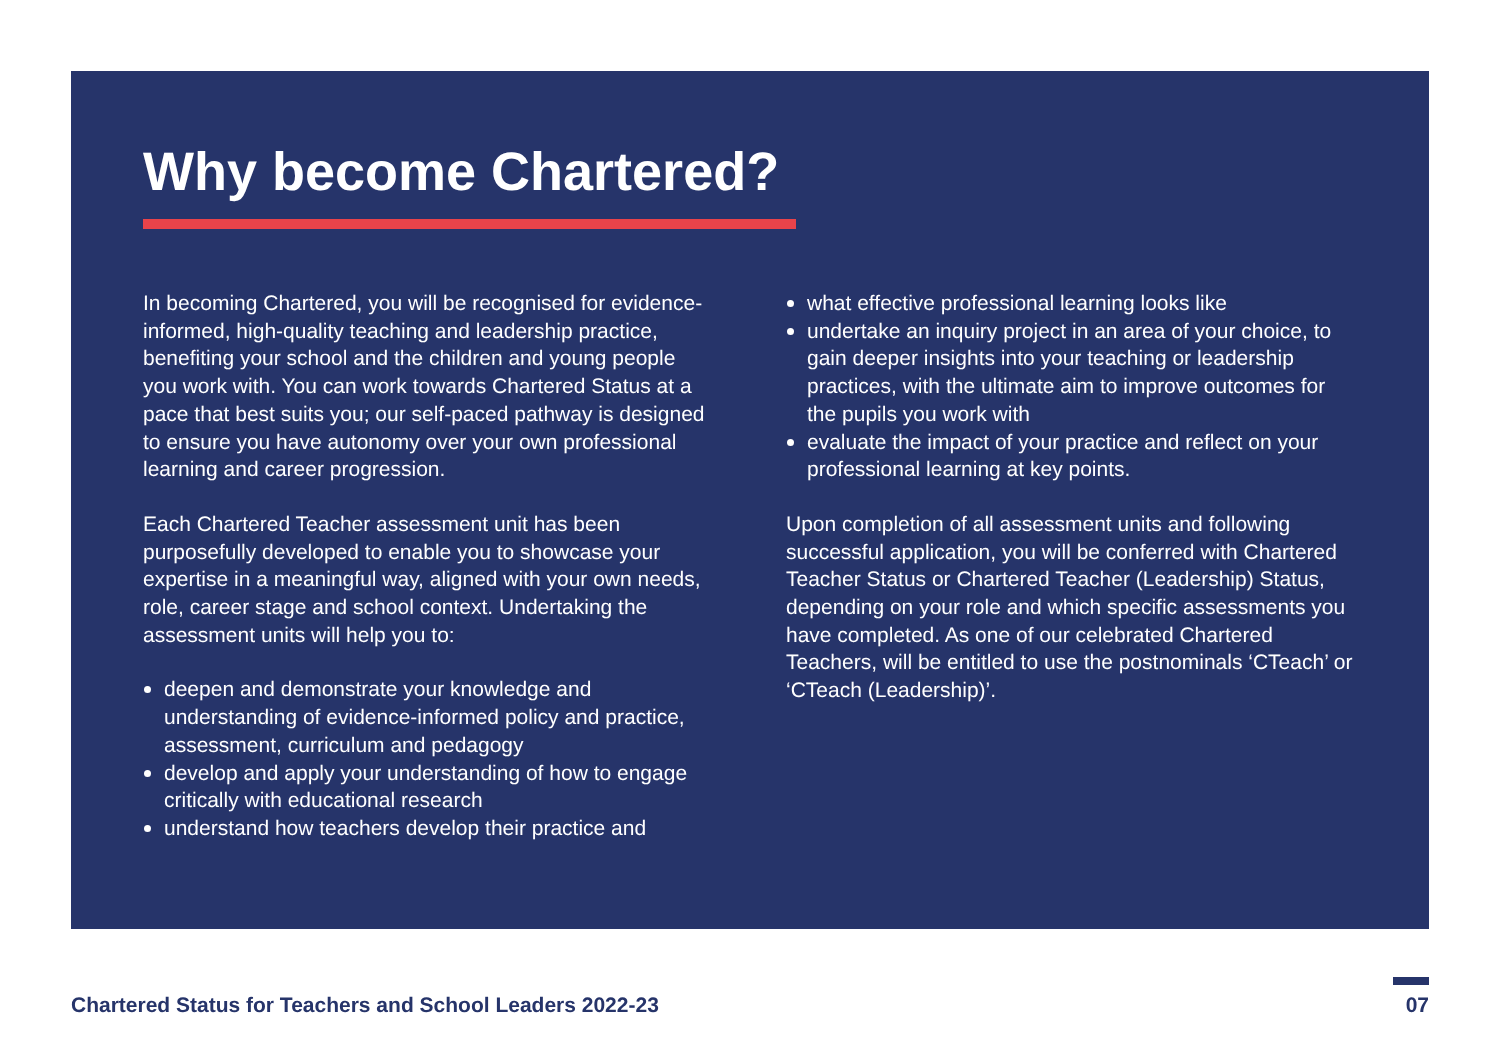Why become Chartered?
In becoming Chartered, you will be recognised for evidence-informed, high-quality teaching and leadership practice, benefiting your school and the children and young people you work with. You can work towards Chartered Status at a pace that best suits you; our self-paced pathway is designed to ensure you have autonomy over your own professional learning and career progression.
Each Chartered Teacher assessment unit has been purposefully developed to enable you to showcase your expertise in a meaningful way, aligned with your own needs, role, career stage and school context. Undertaking the assessment units will help you to:
deepen and demonstrate your knowledge and understanding of evidence-informed policy and practice, assessment, curriculum and pedagogy
develop and apply your understanding of how to engage critically with educational research
understand how teachers develop their practice and
what effective professional learning looks like
undertake an inquiry project in an area of your choice, to gain deeper insights into your teaching or leadership practices, with the ultimate aim to improve outcomes for the pupils you work with
evaluate the impact of your practice and reflect on your professional learning at key points.
Upon completion of all assessment units and following successful application, you will be conferred with Chartered Teacher Status or Chartered Teacher (Leadership) Status, depending on your role and which specific assessments you have completed. As one of our celebrated Chartered Teachers, will be entitled to use the postnominals ‘CTeach’ or ‘CTeach (Leadership)’.
Chartered Status for Teachers and School Leaders 2022-23 07